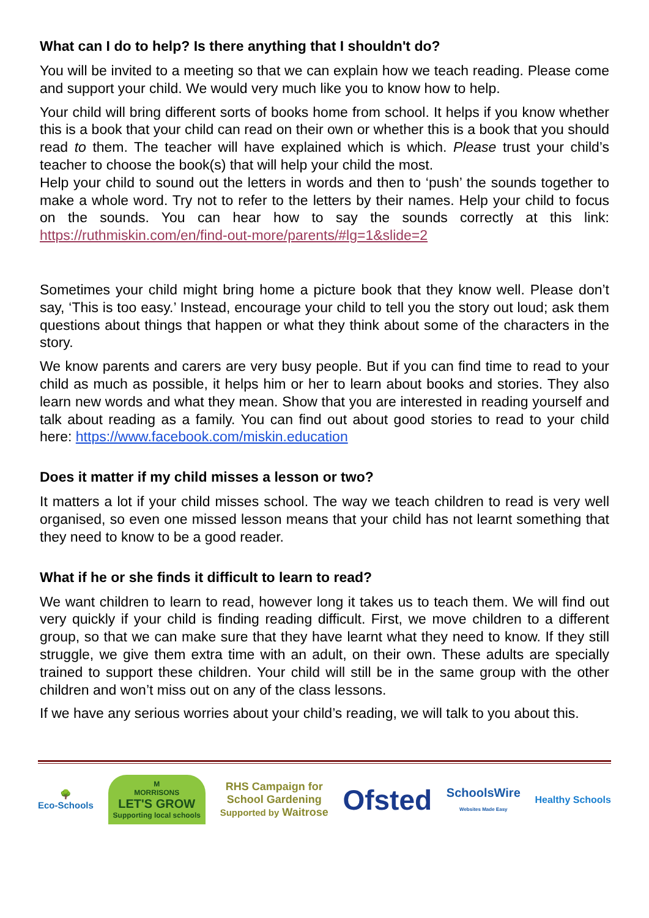What can I do to help? Is there anything that I shouldn't do?
You will be invited to a meeting so that we can explain how we teach reading. Please come and support your child. We would very much like you to know how to help.
Your child will bring different sorts of books home from school. It helps if you know whether this is a book that your child can read on their own or whether this is a book that you should read to them. The teacher will have explained which is which. Please trust your child’s teacher to choose the book(s) that will help your child the most.
Help your child to sound out the letters in words and then to ‘push’ the sounds together to make a whole word. Try not to refer to the letters by their names. Help your child to focus on the sounds. You can hear how to say the sounds correctly at this link: https://ruthmiskin.com/en/find-out-more/parents/#lg=1&slide=2
Sometimes your child might bring home a picture book that they know well. Please don’t say, ‘This is too easy.’ Instead, encourage your child to tell you the story out loud; ask them questions about things that happen or what they think about some of the characters in the story.
We know parents and carers are very busy people. But if you can find time to read to your child as much as possible, it helps him or her to learn about books and stories. They also learn new words and what they mean. Show that you are interested in reading yourself and talk about reading as a family. You can find out about good stories to read to your child here: https://www.facebook.com/miskin.education
Does it matter if my child misses a lesson or two?
It matters a lot if your child misses school. The way we teach children to read is very well organised, so even one missed lesson means that your child has not learnt something that they need to know to be a good reader.
What if he or she finds it difficult to learn to read?
We want children to learn to read, however long it takes us to teach them. We will find out very quickly if your child is finding reading difficult. First, we move children to a different group, so that we can make sure that they have learnt what they need to know. If they still struggle, we give them extra time with an adult, on their own. These adults are specially trained to support these children. Your child will still be in the same group with the other children and won’t miss out on any of the class lessons.
If we have any serious worries about your child’s reading, we will talk to you about this.
🌳
Eco-Schools M
MORRISONS
LET'S GROW
Supporting local schools RHS Campaign for
School Gardening
Supported by Waitrose Ofsted SchoolsWire
Websites Made Easy Healthy Schools